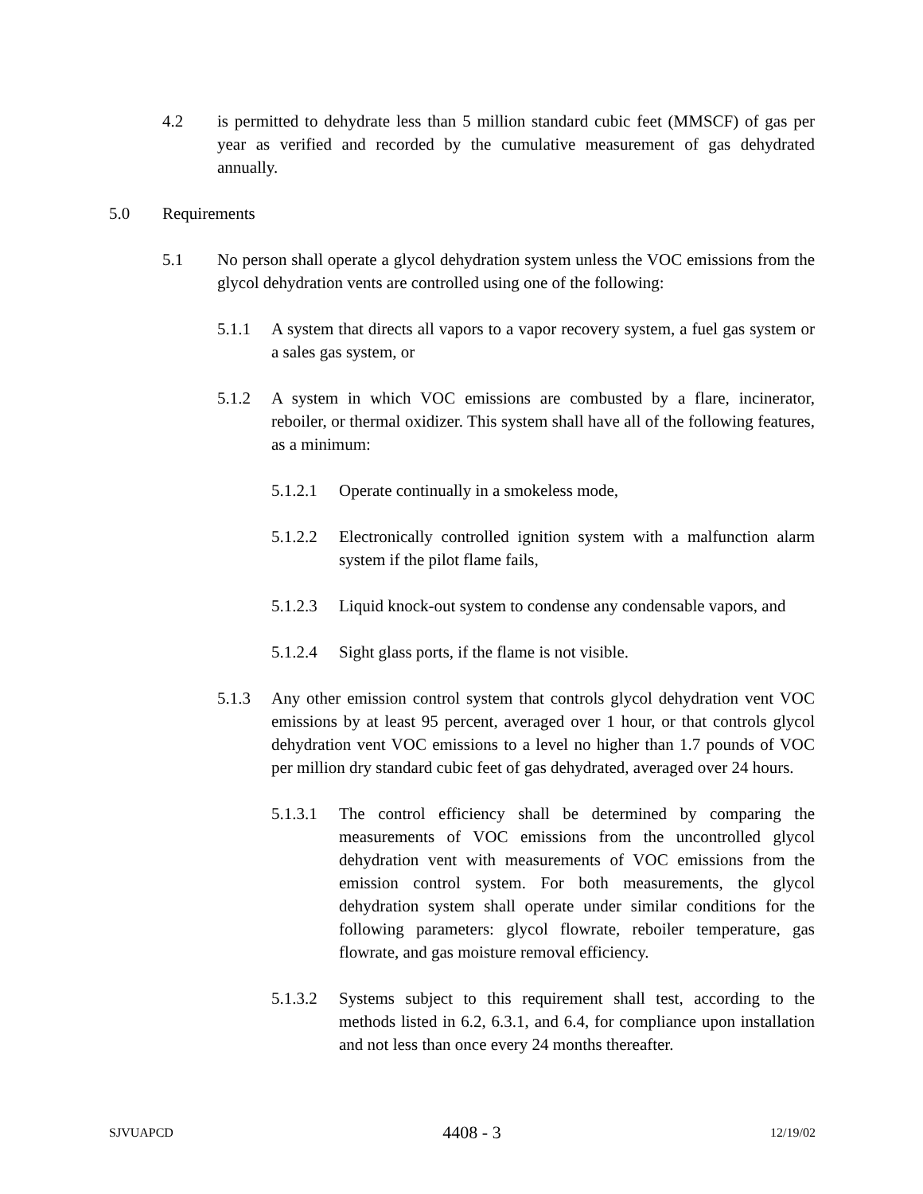4.2 is permitted to dehydrate less than 5 million standard cubic feet (MMSCF) of gas per year as verified and recorded by the cumulative measurement of gas dehydrated annually.
5.0 Requirements
5.1 No person shall operate a glycol dehydration system unless the VOC emissions from the glycol dehydration vents are controlled using one of the following:
5.1.1 A system that directs all vapors to a vapor recovery system, a fuel gas system or a sales gas system, or
5.1.2 A system in which VOC emissions are combusted by a flare, incinerator, reboiler, or thermal oxidizer. This system shall have all of the following features, as a minimum:
5.1.2.1 Operate continually in a smokeless mode,
5.1.2.2 Electronically controlled ignition system with a malfunction alarm system if the pilot flame fails,
5.1.2.3 Liquid knock-out system to condense any condensable vapors, and
5.1.2.4 Sight glass ports, if the flame is not visible.
5.1.3 Any other emission control system that controls glycol dehydration vent VOC emissions by at least 95 percent, averaged over 1 hour, or that controls glycol dehydration vent VOC emissions to a level no higher than 1.7 pounds of VOC per million dry standard cubic feet of gas dehydrated, averaged over 24 hours.
5.1.3.1 The control efficiency shall be determined by comparing the measurements of VOC emissions from the uncontrolled glycol dehydration vent with measurements of VOC emissions from the emission control system. For both measurements, the glycol dehydration system shall operate under similar conditions for the following parameters: glycol flowrate, reboiler temperature, gas flowrate, and gas moisture removal efficiency.
5.1.3.2 Systems subject to this requirement shall test, according to the methods listed in 6.2, 6.3.1, and 6.4, for compliance upon installation and not less than once every 24 months thereafter.
SJVUAPCD 4408 - 3 12/19/02